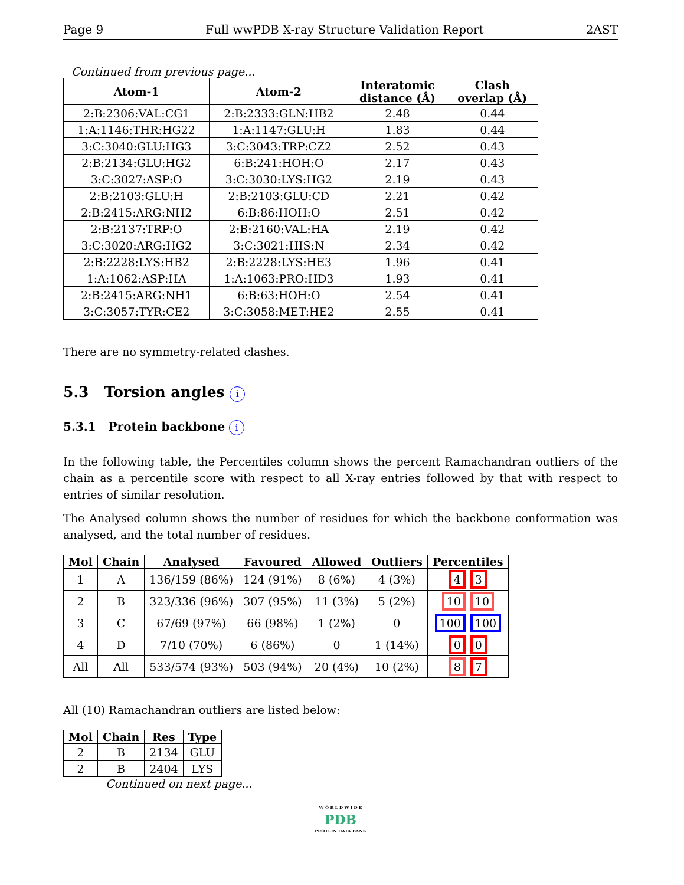Page 9 Full wwPDB X-ray Structure Validation Report 2AST
Continued from previous page...
| Atom-1 | Atom-2 | Interatomic distance (Å) | Clash overlap (Å) |
| --- | --- | --- | --- |
| 2:B:2306:VAL:CG1 | 2:B:2333:GLN:HB2 | 2.48 | 0.44 |
| 1:A:1146:THR:HG22 | 1:A:1147:GLU:H | 1.83 | 0.44 |
| 3:C:3040:GLU:HG3 | 3:C:3043:TRP:CZ2 | 2.52 | 0.43 |
| 2:B:2134:GLU:HG2 | 6:B:241:HOH:O | 2.17 | 0.43 |
| 3:C:3027:ASP:O | 3:C:3030:LYS:HG2 | 2.19 | 0.43 |
| 2:B:2103:GLU:H | 2:B:2103:GLU:CD | 2.21 | 0.42 |
| 2:B:2415:ARG:NH2 | 6:B:86:HOH:O | 2.51 | 0.42 |
| 2:B:2137:TRP:O | 2:B:2160:VAL:HA | 2.19 | 0.42 |
| 3:C:3020:ARG:HG2 | 3:C:3021:HIS:N | 2.34 | 0.42 |
| 2:B:2228:LYS:HB2 | 2:B:2228:LYS:HE3 | 1.96 | 0.41 |
| 1:A:1062:ASP:HA | 1:A:1063:PRO:HD3 | 1.93 | 0.41 |
| 2:B:2415:ARG:NH1 | 6:B:63:HOH:O | 2.54 | 0.41 |
| 3:C:3057:TYR:CE2 | 3:C:3058:MET:HE2 | 2.55 | 0.41 |
There are no symmetry-related clashes.
5.3 Torsion angles i
5.3.1 Protein backbone i
In the following table, the Percentiles column shows the percent Ramachandran outliers of the chain as a percentile score with respect to all X-ray entries followed by that with respect to entries of similar resolution.
The Analysed column shows the number of residues for which the backbone conformation was analysed, and the total number of residues.
| Mol | Chain | Analysed | Favoured | Allowed | Outliers | Percentiles |
| --- | --- | --- | --- | --- | --- | --- |
| 1 | A | 136/159 (86%) | 124 (91%) | 8 (6%) | 4 (3%) | 4 3 |
| 2 | B | 323/336 (96%) | 307 (95%) | 11 (3%) | 5 (2%) | 10 10 |
| 3 | C | 67/69 (97%) | 66 (98%) | 1 (2%) | 0 | 100 100 |
| 4 | D | 7/10 (70%) | 6 (86%) | 0 | 1 (14%) | 0 0 |
| All | All | 533/574 (93%) | 503 (94%) | 20 (4%) | 10 (2%) | 8 7 |
All (10) Ramachandran outliers are listed below:
| Mol | Chain | Res | Type |
| --- | --- | --- | --- |
| 2 | B | 2134 | GLU |
| 2 | B | 2404 | LYS |
Continued on next page...
W O R L D W I D E
PDB
PROTEIN DATA BANK